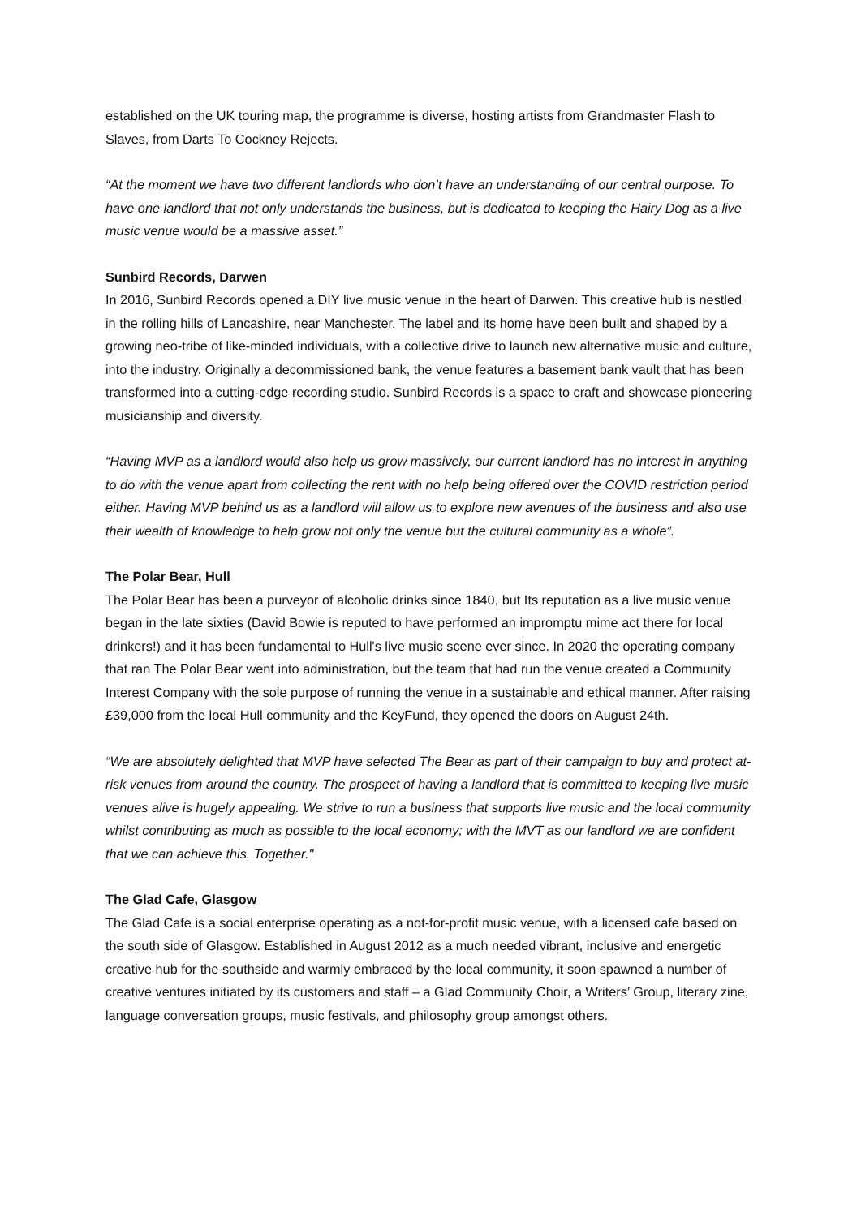established on the UK touring map, the programme is diverse, hosting artists from Grandmaster Flash to Slaves, from Darts To Cockney Rejects.
“At the moment we have two different landlords who don’t have an understanding of our central purpose. To have one landlord that not only understands the business, but is dedicated to keeping the Hairy Dog as a live music venue would be a massive asset.”
Sunbird Records, Darwen
In 2016, Sunbird Records opened a DIY live music venue in the heart of Darwen. This creative hub is nestled in the rolling hills of Lancashire, near Manchester. The label and its home have been built and shaped by a growing neo-tribe of like-minded individuals, with a collective drive to launch new alternative music and culture, into the industry. Originally a decommissioned bank, the venue features a basement bank vault that has been transformed into a cutting-edge recording studio. Sunbird Records is a space to craft and showcase pioneering musicianship and diversity.
“Having MVP as a landlord would also help us grow massively, our current landlord has no interest in anything to do with the venue apart from collecting the rent with no help being offered over the COVID restriction period either. Having MVP behind us as a landlord will allow us to explore new avenues of the business and also use their wealth of knowledge to help grow not only the venue but the cultural community as a whole”.
The Polar Bear, Hull
The Polar Bear has been a purveyor of alcoholic drinks since 1840, but Its reputation as a live music venue began in the late sixties (David Bowie is reputed to have performed an impromptu mime act there for local drinkers!) and it has been fundamental to Hull's live music scene ever since. In 2020 the operating company that ran The Polar Bear went into administration, but the team that had run the venue created a Community Interest Company with the sole purpose of running the venue in a sustainable and ethical manner. After raising £39,000 from the local Hull community and the KeyFund, they opened the doors on August 24th.
“We are absolutely delighted that MVP have selected The Bear as part of their campaign to buy and protect at-risk venues from around the country. The prospect of having a landlord that is committed to keeping live music venues alive is hugely appealing. We strive to run a business that supports live music and the local community whilst contributing as much as possible to the local economy; with the MVT as our landlord we are confident that we can achieve this. Together."
The Glad Cafe, Glasgow
The Glad Cafe is a social enterprise operating as a not-for-profit music venue, with a licensed cafe based on the south side of Glasgow. Established in August 2012 as a much needed vibrant, inclusive and energetic creative hub for the southside and warmly embraced by the local community, it soon spawned a number of creative ventures initiated by its customers and staff – a Glad Community Choir, a Writers’ Group, literary zine, language conversation groups, music festivals, and philosophy group amongst others.